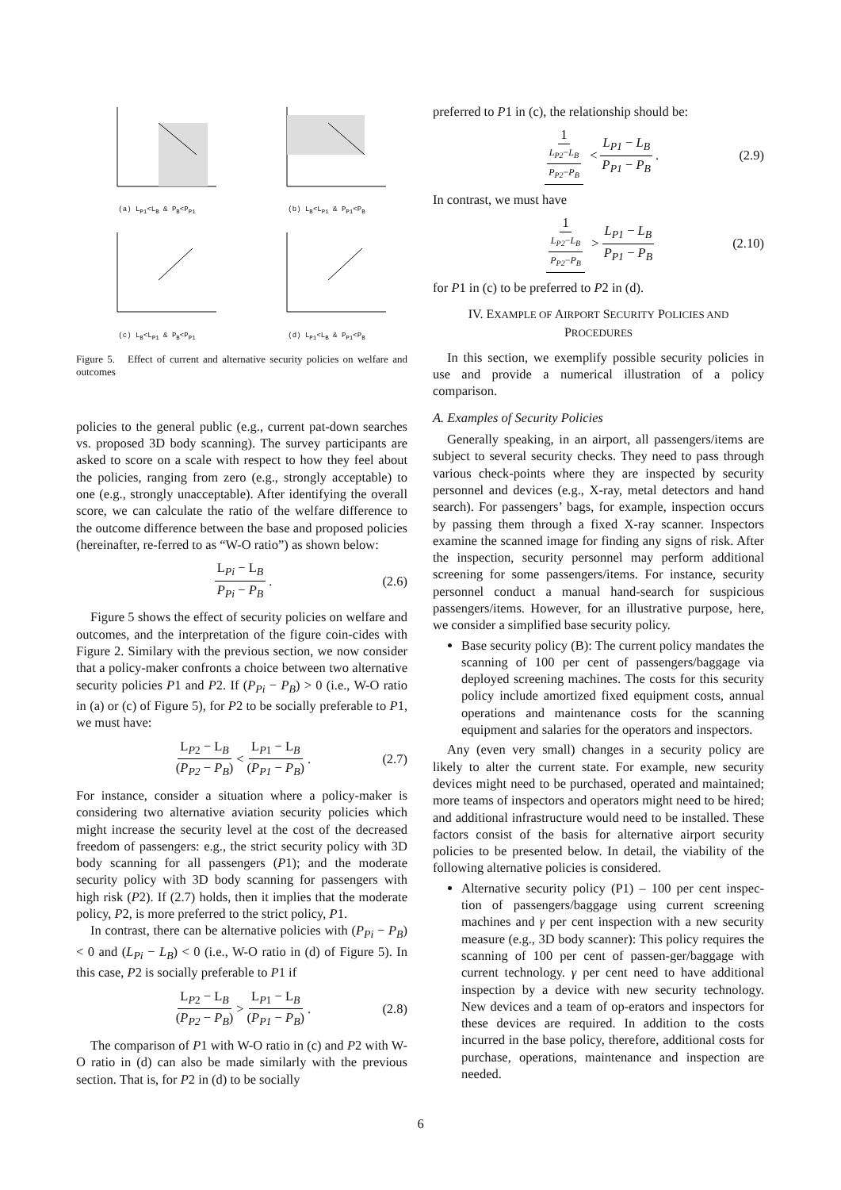(a) L<sub>P1</sub><L<sub>B</sub> & P<sub>B</sub><P<sub>P1</sub>
(b) L<sub>B</sub><L<sub>P1</sub> & P<sub>P1</sub><P<sub>B</sub>
(c) L<sub>B</sub><L<sub>P1</sub> & P<sub>B</sub><P<sub>P1</sub>
(d) L<sub>P1</sub><L<sub>B</sub> & P<sub>P1</sub><P<sub>B</sub>
Figure 5. Effect of current and alternative security policies on welfare and outcomes
policies to the general public (e.g., current pat-down searches vs. proposed 3D body scanning). The survey participants are asked to score on a scale with respect to how they feel about the policies, ranging from zero (e.g., strongly acceptable) to one (e.g., strongly unacceptable). After identifying the overall score, we can calculate the ratio of the welfare difference to the outcome difference between the base and proposed policies (hereinafter, re-ferred to as “W-O ratio”) as shown below:
L<sub>Pi</sub> − L<sub>B</sub> P<sub>Pi</sub> − P<sub>B</sub>. (2.6)
Figure 5 shows the effect of security policies on welfare and outcomes, and the interpretation of the figure coin-cides with Figure 2. Similary with the previous section, we now consider that a policy-maker confronts a choice between two alternative security policies P1 and P2. If (P<sub>Pi</sub> − P<sub>B</sub>) > 0 (i.e., W-O ratio in (a) or (c) of Figure 5), for P2 to be socially preferable to P1, we must have:
L<sub>P2</sub> − L<sub>B</sub> (P<sub>P2</sub> − P<sub>B</sub>) < L<sub>P1</sub> − L<sub>B</sub> (P<sub>P1</sub> − P<sub>B</sub>). (2.7)
For instance, consider a situation where a policy-maker is considering two alternative aviation security policies which might increase the security level at the cost of the decreased freedom of passengers: e.g., the strict security policy with 3D body scanning for all passengers (P1); and the moderate security policy with 3D body scanning for passengers with high risk (P2). If (2.7) holds, then it implies that the moderate policy, P2, is more preferred to the strict policy, P1.
In contrast, there can be alternative policies with (P<sub>Pi</sub> − P<sub>B</sub>) < 0 and (L<sub>Pi</sub> − L<sub>B</sub>) < 0 (i.e., W-O ratio in (d) of Figure 5). In this case, P2 is socially preferable to P1 if
L<sub>P2</sub> − L<sub>B</sub> (P<sub>P2</sub> − P<sub>B</sub>) > L<sub>P1</sub> − L<sub>B</sub> (P<sub>P1</sub> − P<sub>B</sub>). (2.8)
The comparison of P1 with W-O ratio in (c) and P2 with W-O ratio in (d) can also be made similarly with the previous section. That is, for P2 in (d) to be socially
preferred to P1 in (c), the relationship should be:
1 L<sub>P2</sub>−L<sub>B</sub> P<sub>P2</sub>−P<sub>B</sub> < L<sub>P1</sub> − L<sub>B</sub> P<sub>P1</sub> − P<sub>B</sub>. (2.9)
In contrast, we must have
1 L<sub>P2</sub>−L<sub>B</sub> P<sub>P2</sub>−P<sub>B</sub> > L<sub>P1</sub> − L<sub>B</sub> P<sub>P1</sub> − P<sub>B</sub> (2.10)
for P1 in (c) to be preferred to P2 in (d).
IV. EXAMPLE OF AIRPORT SECURITY POLICIES AND
PROCEDURES
In this section, we exemplify possible security policies in use and provide a numerical illustration of a policy comparison.
A. Examples of Security Policies
Generally speaking, in an airport, all passengers/items are subject to several security checks. They need to pass through various check-points where they are inspected by security personnel and devices (e.g., X-ray, metal detectors and hand search). For passengers’ bags, for example, inspection occurs by passing them through a fixed X-ray scanner. Inspectors examine the scanned image for finding any signs of risk. After the inspection, security personnel may perform additional screening for some passengers/items. For instance, security personnel conduct a manual hand-search for suspicious passengers/items. However, for an illustrative purpose, here, we consider a simplified base security policy.
Base security policy (B): The current policy mandates the scanning of 100 per cent of passengers/baggage via deployed screening machines. The costs for this security policy include amortized fixed equipment costs, annual operations and maintenance costs for the scanning equipment and salaries for the operators and inspectors.
Any (even very small) changes in a security policy are likely to alter the current state. For example, new security devices might need to be purchased, operated and maintained; more teams of inspectors and operators might need to be hired; and additional infrastructure would need to be installed. These factors consist of the basis for alternative airport security policies to be presented below. In detail, the viability of the following alternative policies is considered.
Alternative security policy (P1) – 100 per cent inspec-tion of passengers/baggage using current screening machines and γ per cent inspection with a new security measure (e.g., 3D body scanner): This policy requires the scanning of 100 per cent of passen-ger/baggage with current technology. γ per cent need to have additional inspection by a device with new security technology. New devices and a team of op-erators and inspectors for these devices are required. In addition to the costs incurred in the base policy, therefore, additional costs for purchase, operations, maintenance and inspection are needed.
6